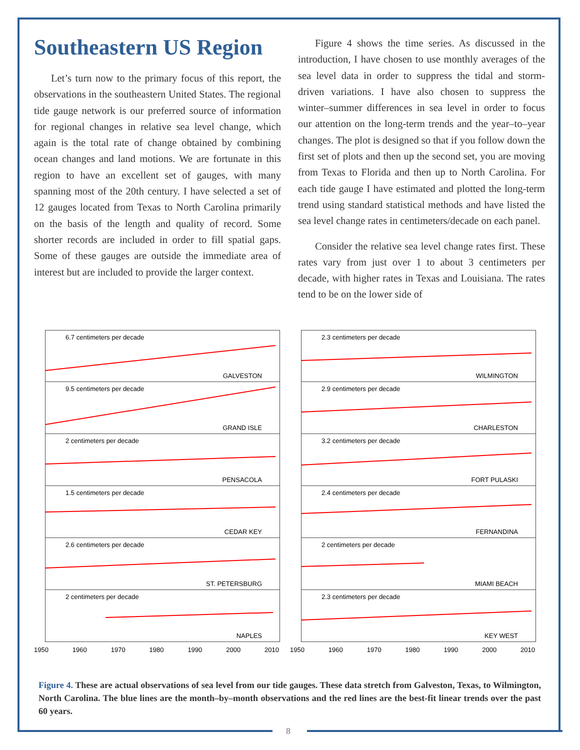Southeastern US Region
Let’s turn now to the primary focus of this report, the observations in the southeastern United States. The regional tide gauge network is our preferred source of information for regional changes in relative sea level change, which again is the total rate of change obtained by combining ocean changes and land motions. We are fortunate in this region to have an excellent set of gauges, with many spanning most of the 20th century. I have selected a set of 12 gauges located from Texas to North Carolina primarily on the basis of the length and quality of record. Some shorter records are included in order to fill spatial gaps. Some of these gauges are outside the immediate area of interest but are included to provide the larger context.
Figure 4 shows the time series. As discussed in the introduction, I have chosen to use monthly averages of the sea level data in order to suppress the tidal and storm-driven variations. I have also chosen to suppress the winter–summer differences in sea level in order to focus our attention on the long-term trends and the year–to–year changes. The plot is designed so that if you follow down the first set of plots and then up the second set, you are moving from Texas to Florida and then up to North Carolina. For each tide gauge I have estimated and plotted the long-term trend using standard statistical methods and have listed the sea level change rates in centimeters/decade on each panel.
Consider the relative sea level change rates first. These rates vary from just over 1 to about 3 centimeters per decade, with higher rates in Texas and Louisiana. The rates tend to be on the lower side of
6.7 centimeters per decade
GALVESTON
9.5 centimeters per decade
GRAND ISLE
2 centimeters per decade
PENSACOLA
1.5 centimeters per decade
CEDAR KEY
2.6 centimeters per decade
ST. PETERSBURG
2 centimeters per decade
NAPLES
1950 1960 1970 1980 1990 2000 2010
2.3 centimeters per decade
WILMINGTON
2.9 centimeters per decade
CHARLESTON
3.2 centimeters per decade
FORT PULASKI
2.4 centimeters per decade
FERNANDINA
2 centimeters per decade
MIAMI BEACH
2.3 centimeters per decade
KEY WEST
1950 1960 1970 1980 1990 2000 2010
Figure 4. These are actual observations of sea level from our tide gauges. These data stretch from Galveston, Texas, to Wilmington, North Carolina. The blue lines are the month–by–month observations and the red lines are the best-fit linear trends over the past 60 years.
8